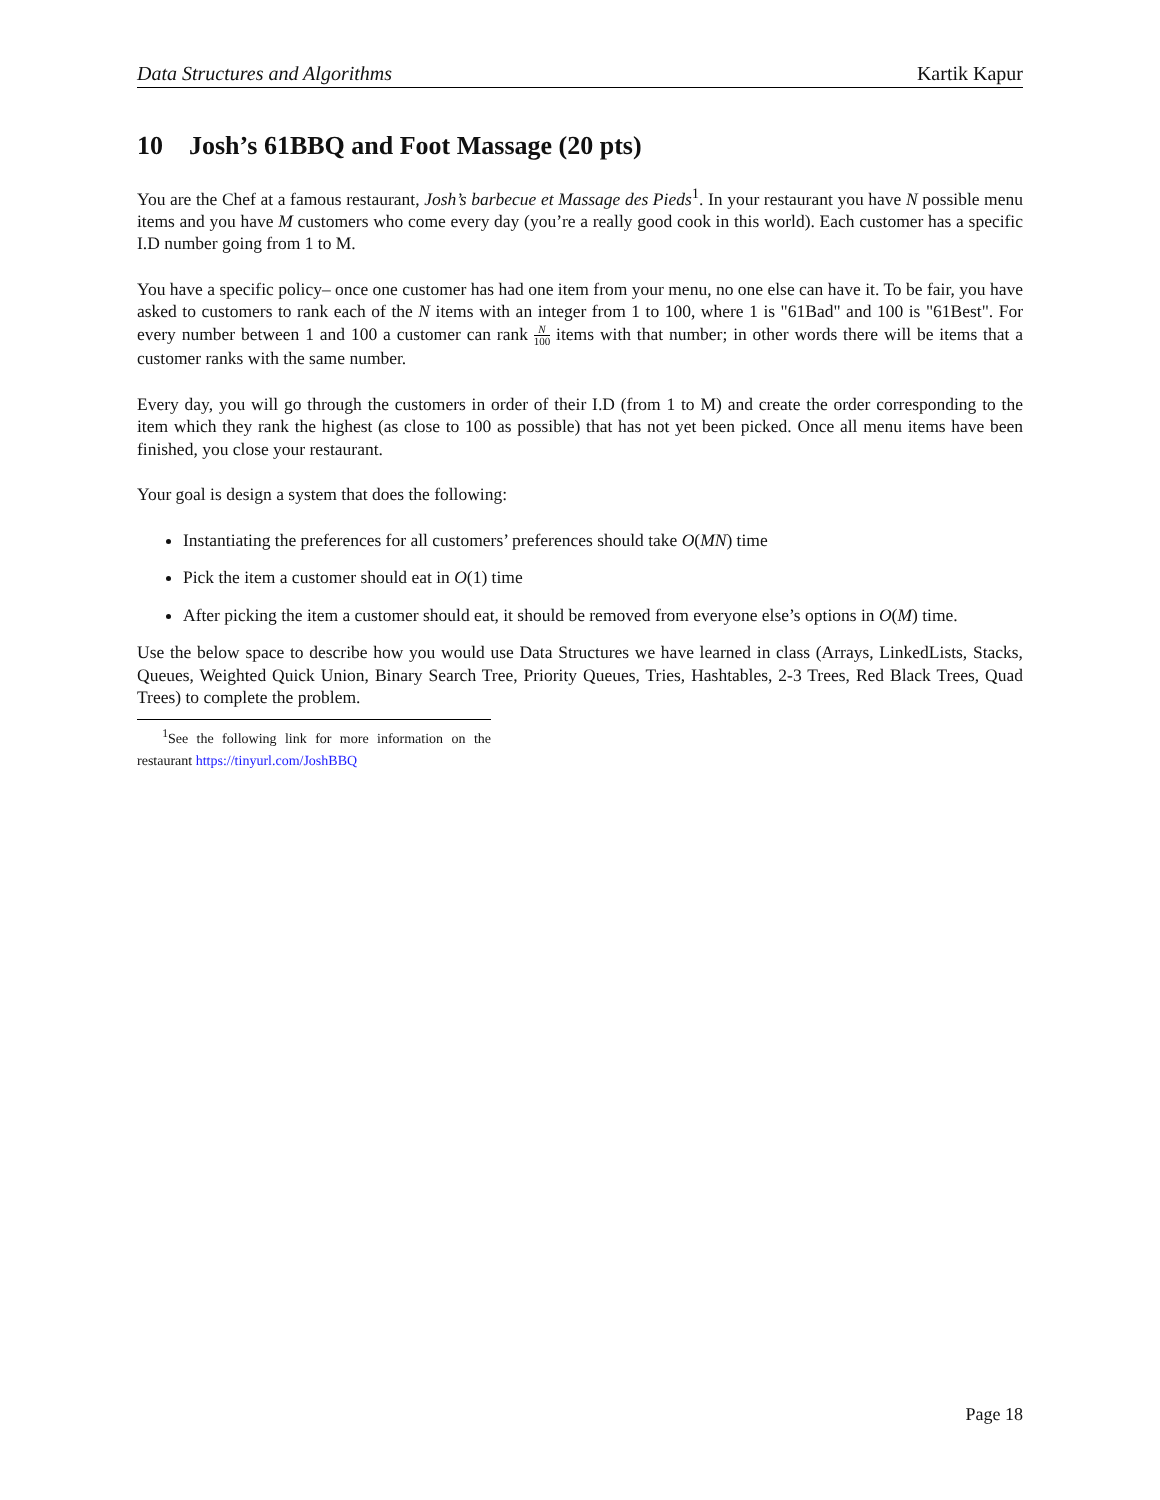Data Structures and Algorithms Kartik Kapur
10 Josh’s 61BBQ and Foot Massage (20 pts)
You are the Chef at a famous restaurant, Josh’s barbecue et Massage des Pieds<sup>1</sup>. In your restaurant you have N possible menu items and you have M customers who come every day (you’re a really good cook in this world). Each customer has a specific I.D number going from 1 to M.
You have a specific policy– once one customer has had one item from your menu, no one else can have it. To be fair, you have asked to customers to rank each of the N items with an integer from 1 to 100, where 1 is "61Bad" and 100 is "61Best". For every number between 1 and 100 a customer can rank N 100 items with that number; in other words there will be items that a customer ranks with the same number.
Every day, you will go through the customers in order of their I.D (from 1 to M) and create the order corresponding to the item which they rank the highest (as close to 100 as possible) that has not yet been picked. Once all menu items have been finished, you close your restaurant.
Your goal is design a system that does the following:
Instantiating the preferences for all customers’ preferences should take O(MN) time
Pick the item a customer should eat in O(1) time
After picking the item a customer should eat, it should be removed from everyone else’s options in O(M) time.
Use the below space to describe how you would use Data Structures we have learned in class (Arrays, LinkedLists, Stacks, Queues, Weighted Quick Union, Binary Search Tree, Priority Queues, Tries, Hashtables, 2-3 Trees, Red Black Trees, Quad Trees) to complete the problem.
<sup>1</sup> See the following link for more information on the restaurant https://tinyurl.com/JoshBBQ
Page 18